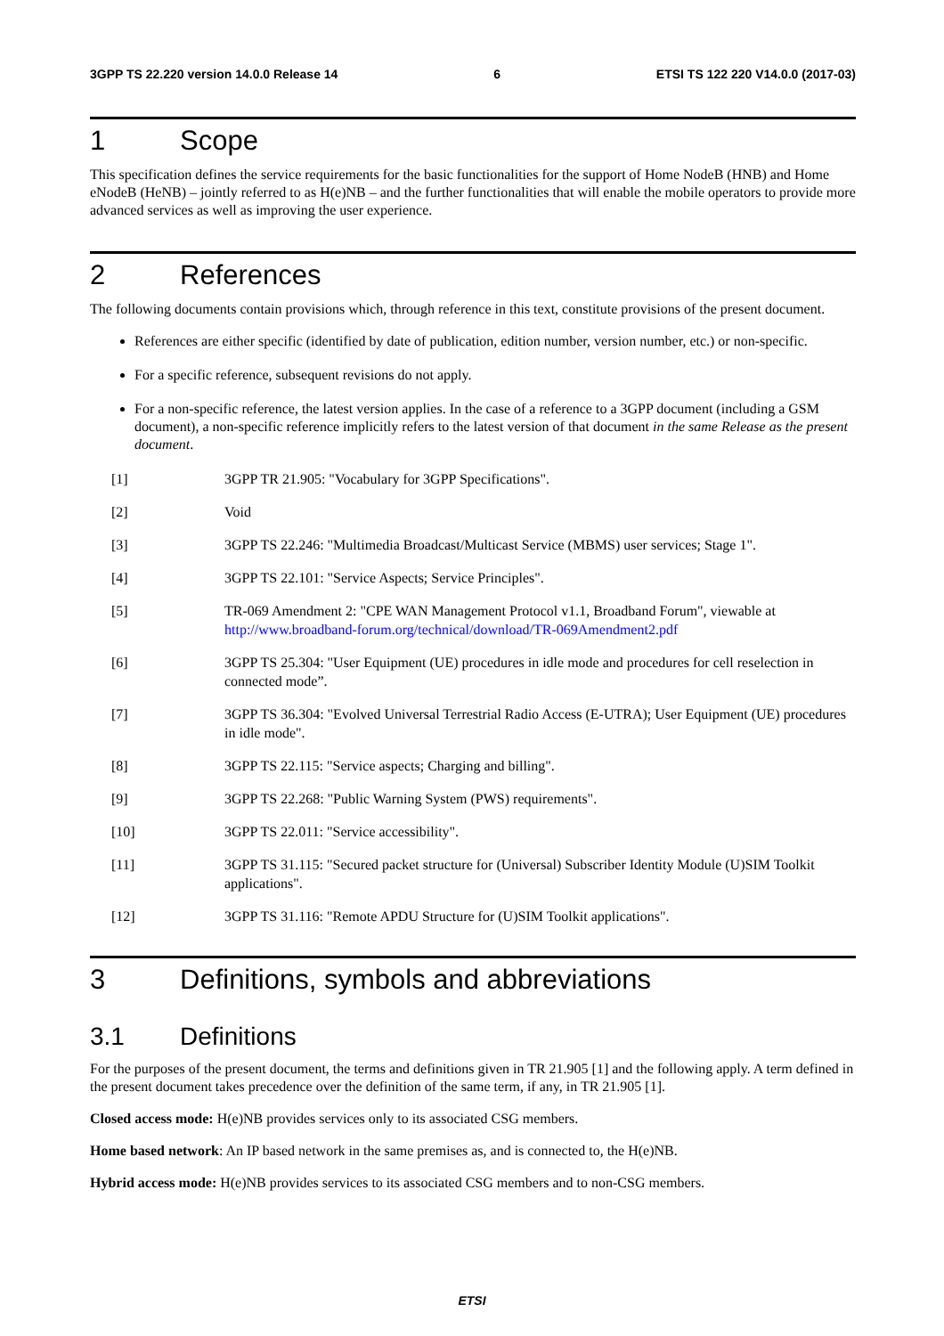3GPP TS 22.220 version 14.0.0 Release 14 6 ETSI TS 122 220 V14.0.0 (2017-03)
1 Scope
This specification defines the service requirements for the basic functionalities for the support of Home NodeB (HNB) and Home eNodeB (HeNB) – jointly referred to as H(e)NB – and the further functionalities that will enable the mobile operators to provide more advanced services as well as improving the user experience.
2 References
The following documents contain provisions which, through reference in this text, constitute provisions of the present document.
References are either specific (identified by date of publication, edition number, version number, etc.) or non-specific.
For a specific reference, subsequent revisions do not apply.
For a non-specific reference, the latest version applies. In the case of a reference to a 3GPP document (including a GSM document), a non-specific reference implicitly refers to the latest version of that document in the same Release as the present document.
[1] 3GPP TR 21.905: "Vocabulary for 3GPP Specifications".
[2] Void
[3] 3GPP TS 22.246: "Multimedia Broadcast/Multicast Service (MBMS) user services; Stage 1".
[4] 3GPP TS 22.101: "Service Aspects; Service Principles".
[5] TR-069 Amendment 2: "CPE WAN Management Protocol v1.1, Broadband Forum", viewable at http://www.broadband-forum.org/technical/download/TR-069Amendment2.pdf
[6] 3GPP TS 25.304: "User Equipment (UE) procedures in idle mode and procedures for cell reselection in connected mode”.
[7] 3GPP TS 36.304: "Evolved Universal Terrestrial Radio Access (E-UTRA); User Equipment (UE) procedures in idle mode".
[8] 3GPP TS 22.115: "Service aspects; Charging and billing".
[9] 3GPP TS 22.268: "Public Warning System (PWS) requirements".
[10] 3GPP TS 22.011: "Service accessibility".
[11] 3GPP TS 31.115: "Secured packet structure for (Universal) Subscriber Identity Module (U)SIM Toolkit applications".
[12] 3GPP TS 31.116: "Remote APDU Structure for (U)SIM Toolkit applications".
3 Definitions, symbols and abbreviations
3.1 Definitions
For the purposes of the present document, the terms and definitions given in TR 21.905 [1] and the following apply. A term defined in the present document takes precedence over the definition of the same term, if any, in TR 21.905 [1].
Closed access mode: H(e)NB provides services only to its associated CSG members.
Home based network: An IP based network in the same premises as, and is connected to, the H(e)NB.
Hybrid access mode: H(e)NB provides services to its associated CSG members and to non-CSG members.
ETSI